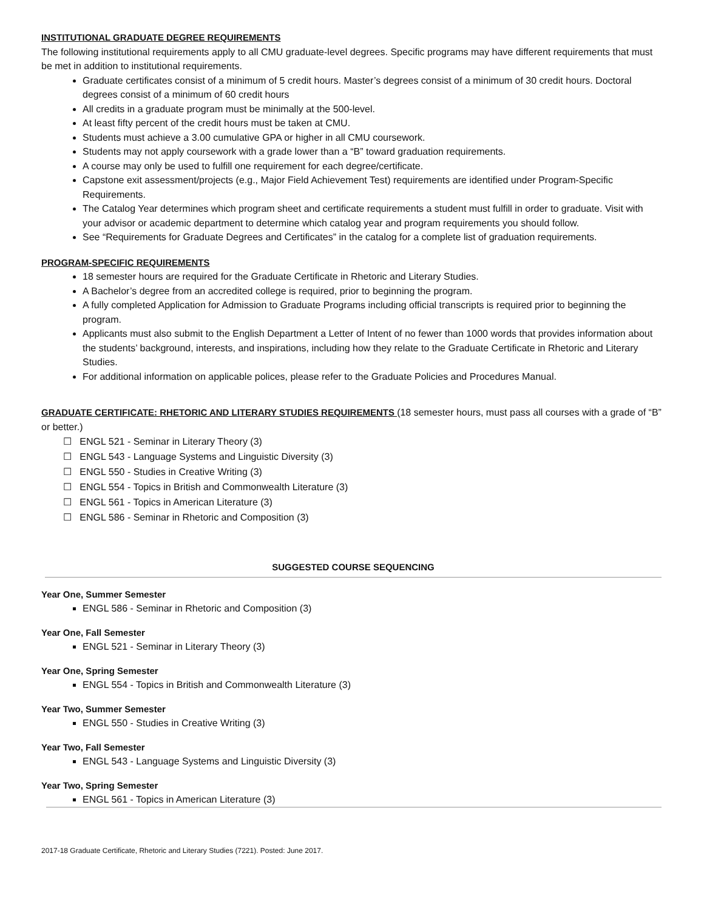INSTITUTIONAL GRADUATE DEGREE REQUIREMENTS
The following institutional requirements apply to all CMU graduate-level degrees. Specific programs may have different requirements that must be met in addition to institutional requirements.
Graduate certificates consist of a minimum of 5 credit hours. Master’s degrees consist of a minimum of 30 credit hours. Doctoral degrees consist of a minimum of 60 credit hours
All credits in a graduate program must be minimally at the 500-level.
At least fifty percent of the credit hours must be taken at CMU.
Students must achieve a 3.00 cumulative GPA or higher in all CMU coursework.
Students may not apply coursework with a grade lower than a “B” toward graduation requirements.
A course may only be used to fulfill one requirement for each degree/certificate.
Capstone exit assessment/projects (e.g., Major Field Achievement Test) requirements are identified under Program-Specific Requirements.
The Catalog Year determines which program sheet and certificate requirements a student must fulfill in order to graduate. Visit with your advisor or academic department to determine which catalog year and program requirements you should follow.
See “Requirements for Graduate Degrees and Certificates” in the catalog for a complete list of graduation requirements.
PROGRAM-SPECIFIC REQUIREMENTS
18 semester hours are required for the Graduate Certificate in Rhetoric and Literary Studies.
A Bachelor’s degree from an accredited college is required, prior to beginning the program.
A fully completed Application for Admission to Graduate Programs including official transcripts is required prior to beginning the program.
Applicants must also submit to the English Department a Letter of Intent of no fewer than 1000 words that provides information about the students’ background, interests, and inspirations, including how they relate to the Graduate Certificate in Rhetoric and Literary Studies.
For additional information on applicable polices, please refer to the Graduate Policies and Procedures Manual.
GRADUATE CERTIFICATE: RHETORIC AND LITERARY STUDIES REQUIREMENTS (18 semester hours, must pass all courses with a grade of “B” or better.)
☐ ENGL 521 - Seminar in Literary Theory (3)
☐ ENGL 543 - Language Systems and Linguistic Diversity (3)
☐ ENGL 550 - Studies in Creative Writing (3)
☐ ENGL 554 - Topics in British and Commonwealth Literature (3)
☐ ENGL 561 - Topics in American Literature (3)
☐ ENGL 586 - Seminar in Rhetoric and Composition (3)
SUGGESTED COURSE SEQUENCING
Year One, Summer Semester
ENGL 586 - Seminar in Rhetoric and Composition (3)
Year One, Fall Semester
ENGL 521 - Seminar in Literary Theory (3)
Year One, Spring Semester
ENGL 554 - Topics in British and Commonwealth Literature (3)
Year Two, Summer Semester
ENGL 550 - Studies in Creative Writing (3)
Year Two, Fall Semester
ENGL 543 - Language Systems and Linguistic Diversity (3)
Year Two, Spring Semester
ENGL 561 - Topics in American Literature (3)
2017-18 Graduate Certificate, Rhetoric and Literary Studies (7221). Posted: June 2017.